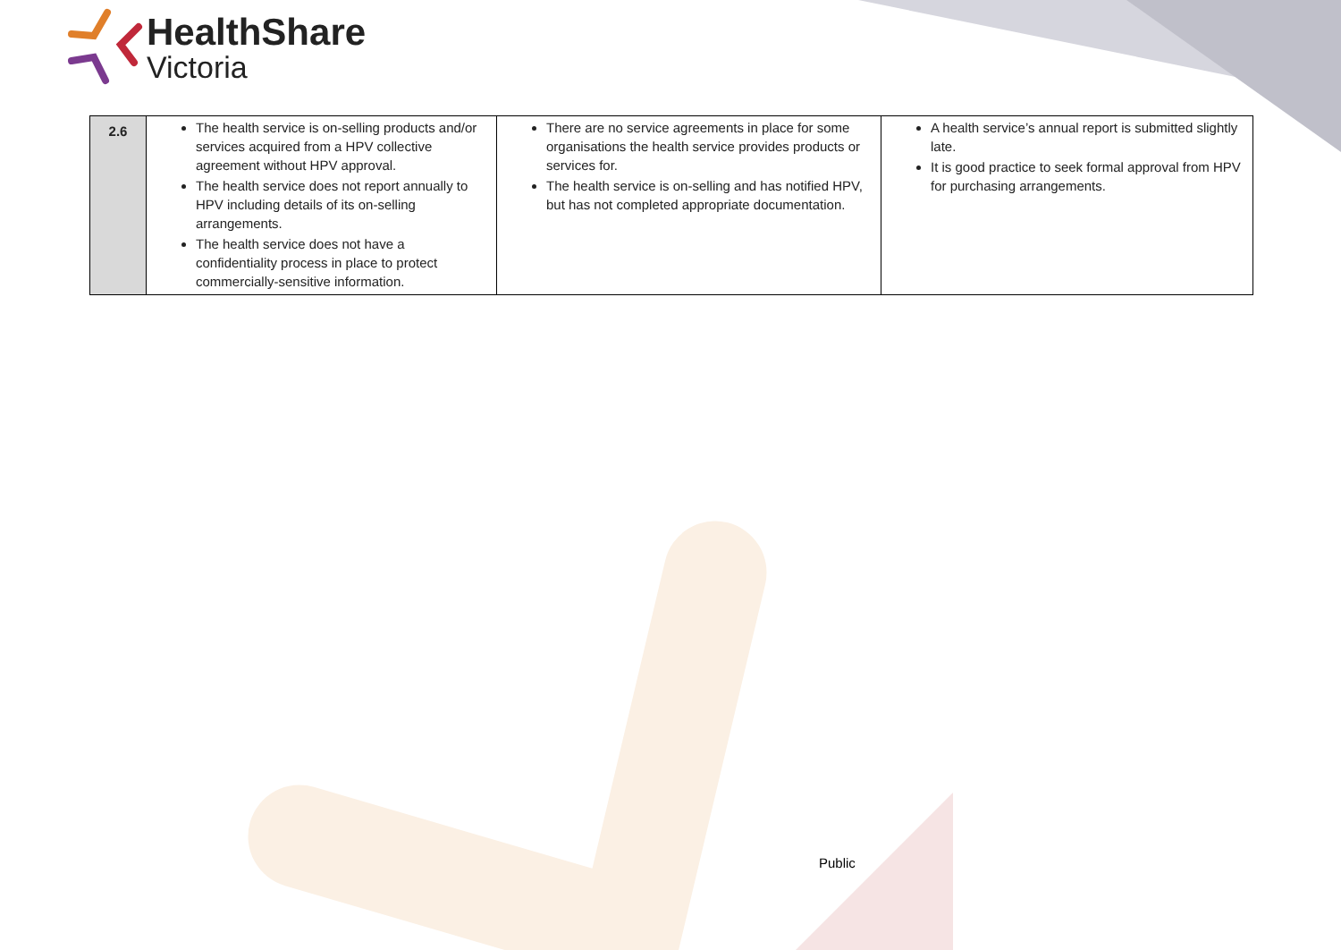HealthShare
Victoria
| 2.6 | The health service is on-selling products and/or services acquired from a HPV collective agreement without HPV approval. The health service does not report annually to HPV including details of its on-selling arrangements. The health service does not have a confidentiality process in place to protect commercially-sensitive information. | There are no service agreements in place for some organisations the health service provides products or services for. The health service is on-selling and has notified HPV, but has not completed appropriate documentation. | A health service’s annual report is submitted slightly late. It is good practice to seek formal approval from HPV for purchasing arrangements. |
Public